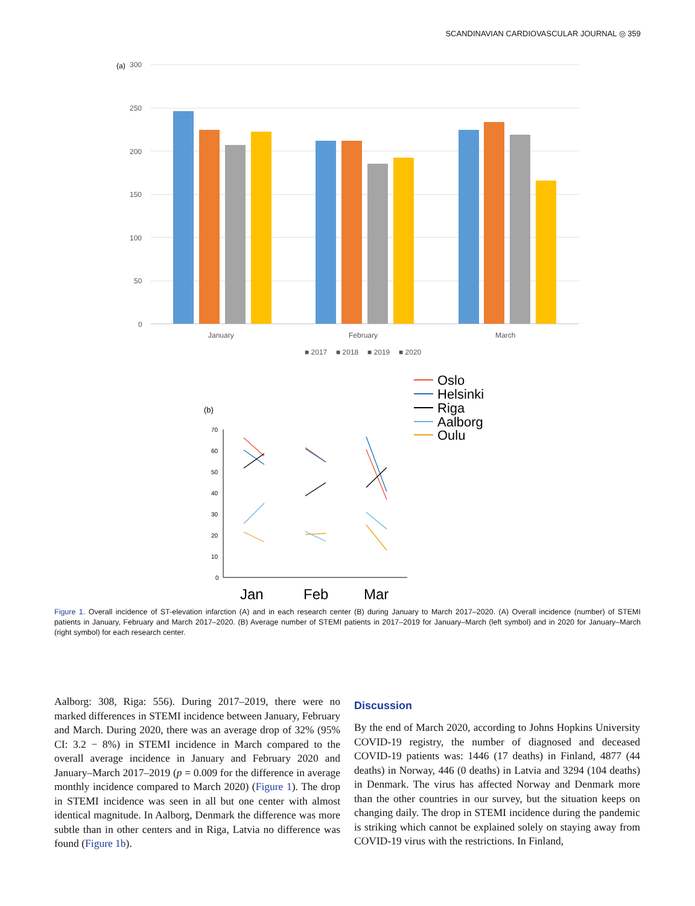SCANDINAVIAN CARDIOVASCULAR JOURNAL ◎ 359
(a)
300
250
200
150
100
50
0
January
February
March
■ 2017
■ 2018
■ 2019
■ 2020
(b)
70
60
50
40
30
20
10
0
Jan
Feb
Mar
Oslo
Helsinki
Riga
Aalborg
Oulu
Figure 1. Overall incidence of ST-elevation infarction (A) and in each research center (B) during January to March 2017–2020. (A) Overall incidence (number) of STEMI patients in January, February and March 2017–2020. (B) Average number of STEMI patients in 2017–2019 for January–March (left symbol) and in 2020 for January–March (right symbol) for each research center.
Aalborg: 308, Riga: 556). During 2017–2019, there were no marked differences in STEMI incidence between January, February and March. During 2020, there was an average drop of 32% (95% CI: 3.2 − 8%) in STEMI incidence in March compared to the overall average incidence in January and February 2020 and January–March 2017–2019 (p = 0.009 for the difference in average monthly incidence compared to March 2020) (Figure 1). The drop in STEMI incidence was seen in all but one center with almost identical magnitude. In Aalborg, Denmark the difference was more subtle than in other centers and in Riga, Latvia no difference was found (Figure 1b).
Discussion
By the end of March 2020, according to Johns Hopkins University COVID-19 registry, the number of diagnosed and deceased COVID-19 patients was: 1446 (17 deaths) in Finland, 4877 (44 deaths) in Norway, 446 (0 deaths) in Latvia and 3294 (104 deaths) in Denmark. The virus has affected Norway and Denmark more than the other countries in our survey, but the situation keeps on changing daily. The drop in STEMI incidence during the pandemic is striking which cannot be explained solely on staying away from COVID-19 virus with the restrictions. In Finland,